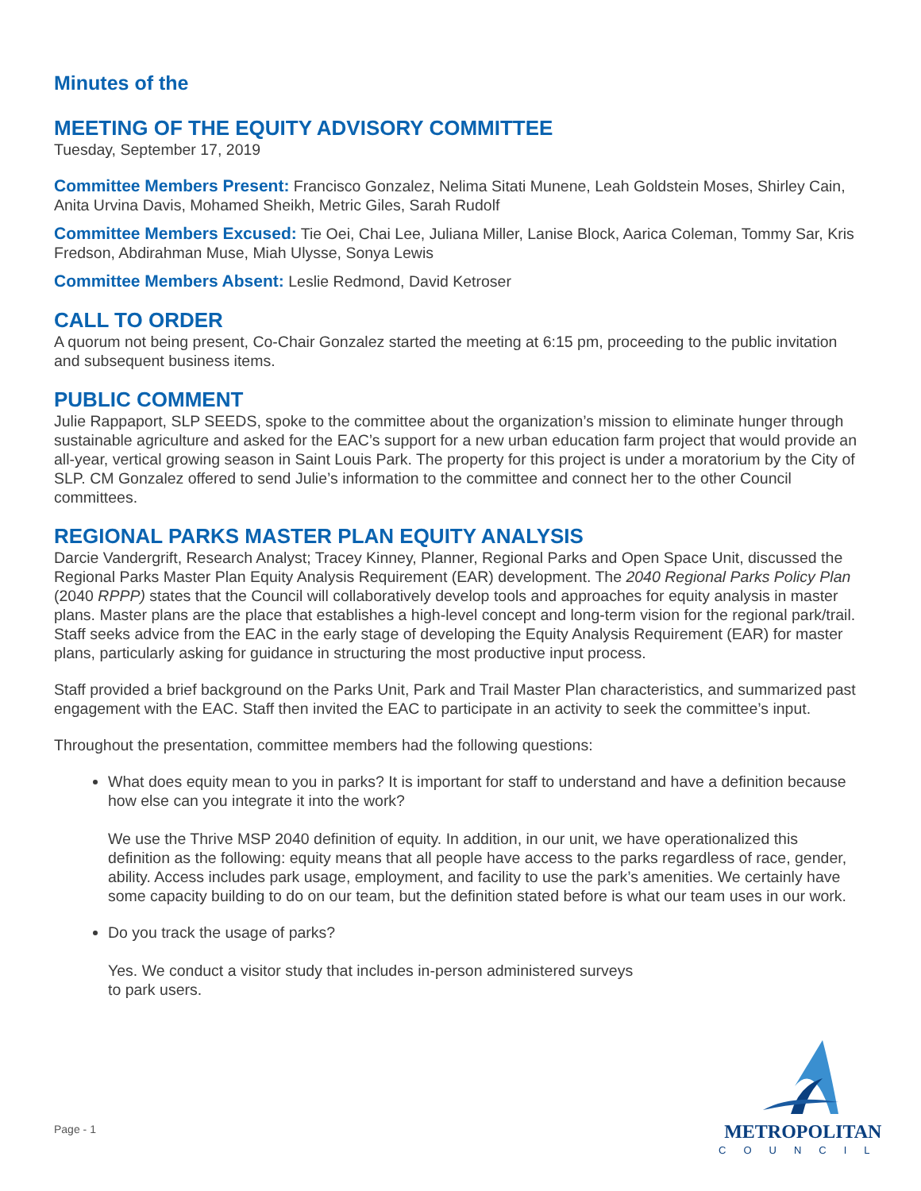Minutes of the
MEETING OF THE EQUITY ADVISORY COMMITTEE
Tuesday, September 17, 2019
Committee Members Present: Francisco Gonzalez, Nelima Sitati Munene, Leah Goldstein Moses, Shirley Cain, Anita Urvina Davis, Mohamed Sheikh, Metric Giles, Sarah Rudolf
Committee Members Excused: Tie Oei, Chai Lee, Juliana Miller, Lanise Block, Aarica Coleman, Tommy Sar, Kris Fredson, Abdirahman Muse, Miah Ulysse, Sonya Lewis
Committee Members Absent: Leslie Redmond, David Ketroser
CALL TO ORDER
A quorum not being present, Co-Chair Gonzalez started the meeting at 6:15 pm, proceeding to the public invitation and subsequent business items.
PUBLIC COMMENT
Julie Rappaport, SLP SEEDS, spoke to the committee about the organization’s mission to eliminate hunger through sustainable agriculture and asked for the EAC’s support for a new urban education farm project that would provide an all-year, vertical growing season in Saint Louis Park. The property for this project is under a moratorium by the City of SLP. CM Gonzalez offered to send Julie’s information to the committee and connect her to the other Council committees.
REGIONAL PARKS MASTER PLAN EQUITY ANALYSIS
Darcie Vandergrift, Research Analyst; Tracey Kinney, Planner, Regional Parks and Open Space Unit, discussed the Regional Parks Master Plan Equity Analysis Requirement (EAR) development. The 2040 Regional Parks Policy Plan (2040 RPPP) states that the Council will collaboratively develop tools and approaches for equity analysis in master plans. Master plans are the place that establishes a high-level concept and long-term vision for the regional park/trail. Staff seeks advice from the EAC in the early stage of developing the Equity Analysis Requirement (EAR) for master plans, particularly asking for guidance in structuring the most productive input process.
Staff provided a brief background on the Parks Unit, Park and Trail Master Plan characteristics, and summarized past engagement with the EAC. Staff then invited the EAC to participate in an activity to seek the committee’s input.
Throughout the presentation, committee members had the following questions:
What does equity mean to you in parks? It is important for staff to understand and have a definition because how else can you integrate it into the work?
We use the Thrive MSP 2040 definition of equity. In addition, in our unit, we have operationalized this definition as the following: equity means that all people have access to the parks regardless of race, gender, ability. Access includes park usage, employment, and facility to use the park’s amenities. We certainly have some capacity building to do on our team, but the definition stated before is what our team uses in our work.
Do you track the usage of parks?
Yes. We conduct a visitor study that includes in-person administered surveys
to park users.
Page - 1
METROPOLITAN
COUNCIL